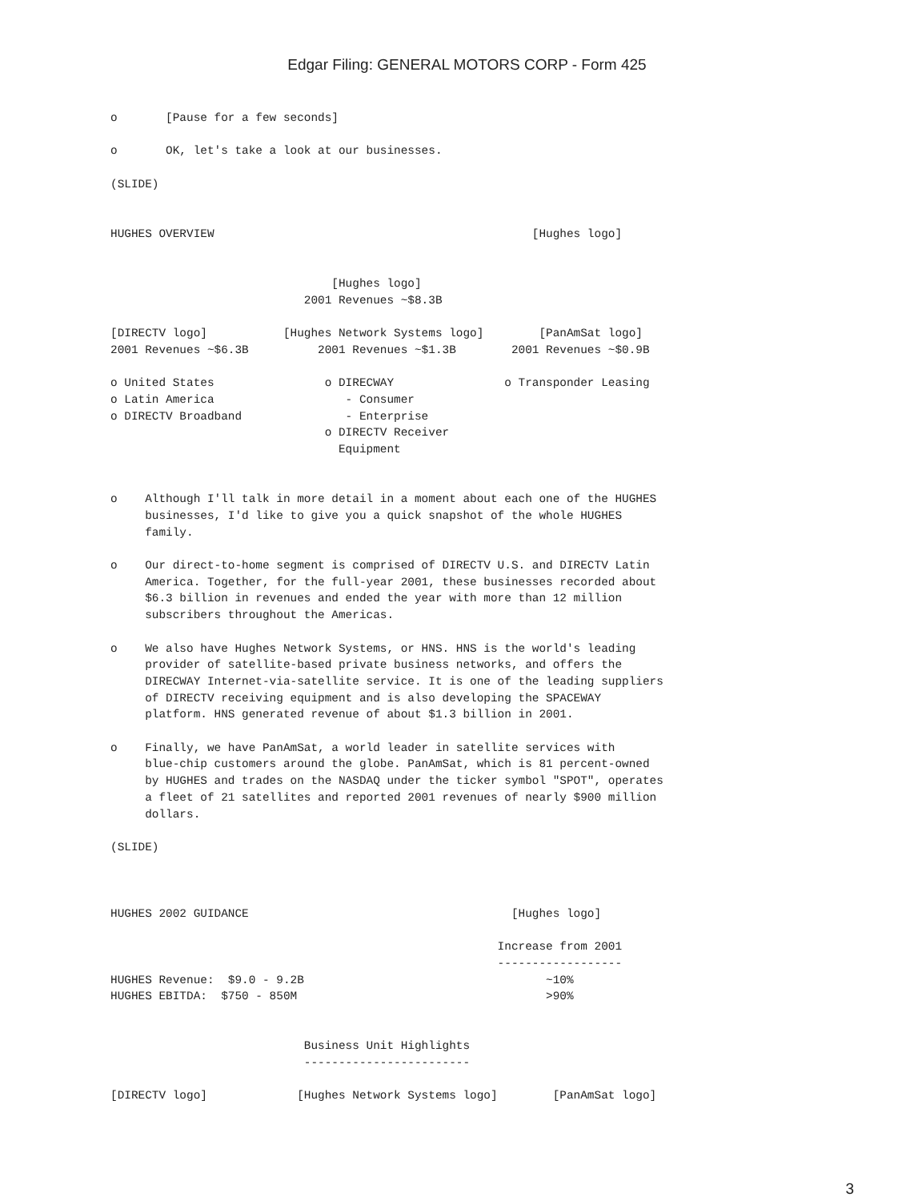Edgar Filing: GENERAL MOTORS CORP - Form 425
o       [Pause for a few seconds]

o       OK, let's take a look at our businesses.

(SLIDE)


HUGHES OVERVIEW                                              [Hughes logo]


                                [Hughes logo]
                            2001 Revenues ~$8.3B

[DIRECTV logo]           [Hughes Network Systems logo]        [PanAmSat logo]
2001 Revenues ~$6.3B          2001 Revenues ~$1.3B        2001 Revenues ~$0.9B

o United States                o DIRECWAY                o Transponder Leasing
o Latin America                   - Consumer
o DIRECTV Broadband               - Enterprise
                               o DIRECTV Receiver
                                 Equipment


o    Although I'll talk in more detail in a moment about each one of the HUGHES
     businesses, I'd like to give you a quick snapshot of the whole HUGHES
     family.

o    Our direct-to-home segment is comprised of DIRECTV U.S. and DIRECTV Latin
     America. Together, for the full-year 2001, these businesses recorded about
     $6.3 billion in revenues and ended the year with more than 12 million
     subscribers throughout the Americas.

o    We also have Hughes Network Systems, or HNS. HNS is the world's leading
     provider of satellite-based private business networks, and offers the
     DIRECWAY Internet-via-satellite service. It is one of the leading suppliers
     of DIRECTV receiving equipment and is also developing the SPACEWAY
     platform. HNS generated revenue of about $1.3 billion in 2001.

o    Finally, we have PanAmSat, a world leader in satellite services with
     blue-chip customers around the globe. PanAmSat, which is 81 percent-owned
     by HUGHES and trades on the NASDAQ under the ticker symbol "SPOT", operates
     a fleet of 21 satellites and reported 2001 revenues of nearly $900 million
     dollars.

(SLIDE)



HUGHES 2002 GUIDANCE                                      [Hughes logo]

                                                        Increase from 2001
                                                        ------------------
HUGHES Revenue:  $9.0 - 9.2B                                   ~10%
HUGHES EBITDA:  $750 - 850M                                    >90%


                            Business Unit Highlights
                            ------------------------

[DIRECTV logo]             [Hughes Network Systems logo]        [PanAmSat logo]
3